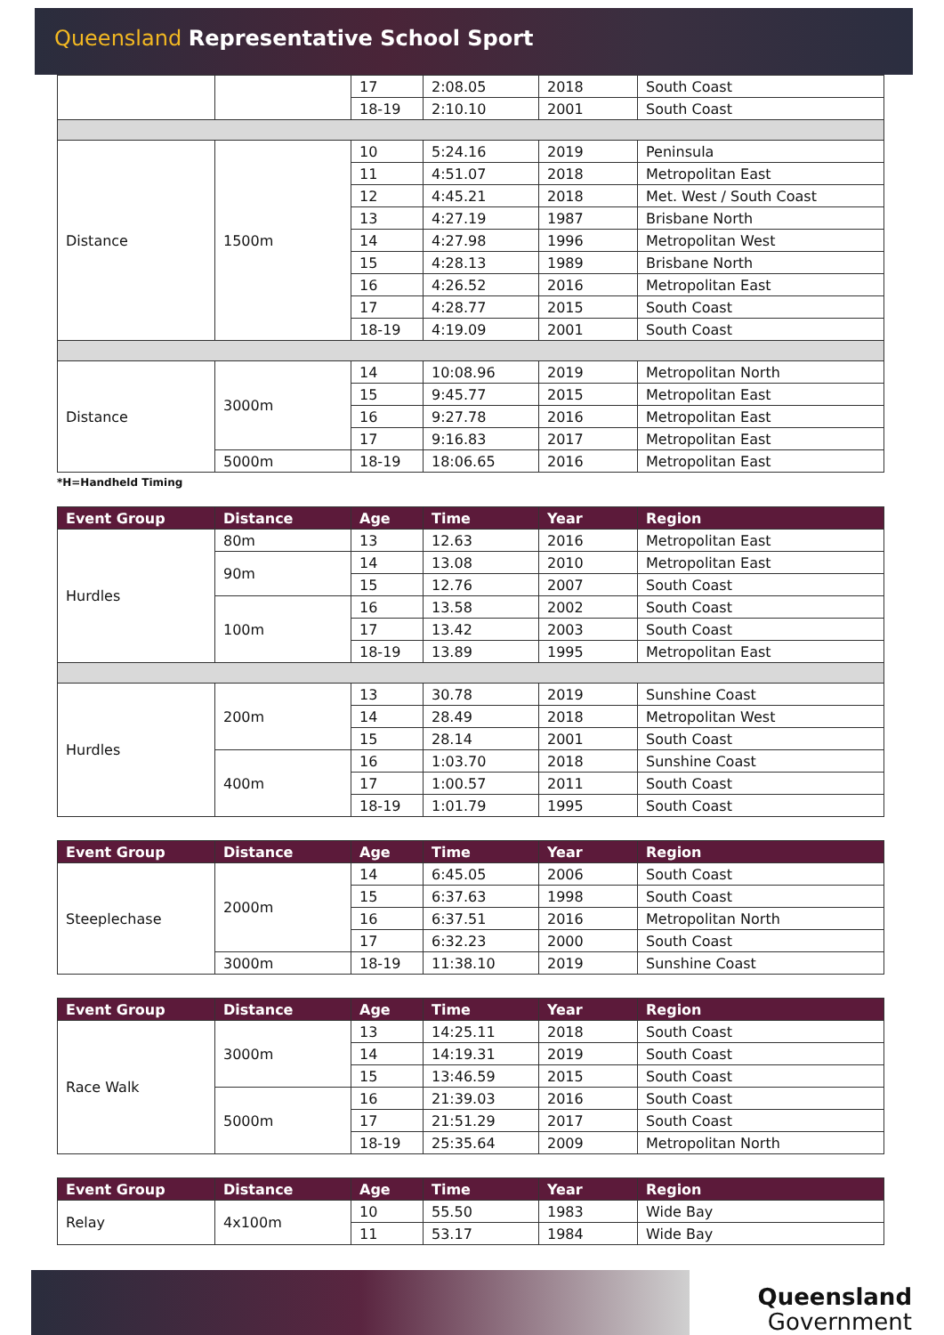Queensland Representative School Sport
| | | 17 | 2:08.05 | 2018 | South Coast |
| | | 18-19 | 2:10.10 | 2001 | South Coast |
| Distance | 1500m | 10 | 5:24.16 | 2019 | Peninsula |
| | | 11 | 4:51.07 | 2018 | Metropolitan East |
| | | 12 | 4:45.21 | 2018 | Met. West / South Coast |
| | | 13 | 4:27.19 | 1987 | Brisbane North |
| | | 14 | 4:27.98 | 1996 | Metropolitan West |
| | | 15 | 4:28.13 | 1989 | Brisbane North |
| | | 16 | 4:26.52 | 2016 | Metropolitan East |
| | | 17 | 4:28.77 | 2015 | South Coast |
| | | 18-19 | 4:19.09 | 2001 | South Coast |
| Distance | 3000m | 14 | 10:08.96 | 2019 | Metropolitan North |
| | | 15 | 9:45.77 | 2015 | Metropolitan East |
| | | 16 | 9:27.78 | 2016 | Metropolitan East |
| | | 17 | 9:16.83 | 2017 | Metropolitan East |
| | 5000m | 18-19 | 18:06.65 | 2016 | Metropolitan East |
*H=Handheld Timing
| Event Group | Distance | Age | Time | Year | Region |
| --- | --- | --- | --- | --- | --- |
| Hurdles | 80m | 13 | 12.63 | 2016 | Metropolitan East |
| | 90m | 14 | 13.08 | 2010 | Metropolitan East |
| | | 15 | 12.76 | 2007 | South Coast |
| | 100m | 16 | 13.58 | 2002 | South Coast |
| | | 17 | 13.42 | 2003 | South Coast |
| | | 18-19 | 13.89 | 1995 | Metropolitan East |
| Hurdles | 200m | 13 | 30.78 | 2019 | Sunshine Coast |
| | | 14 | 28.49 | 2018 | Metropolitan West |
| | | 15 | 28.14 | 2001 | South Coast |
| | 400m | 16 | 1:03.70 | 2018 | Sunshine Coast |
| | | 17 | 1:00.57 | 2011 | South Coast |
| | | 18-19 | 1:01.79 | 1995 | South Coast |
| Event Group | Distance | Age | Time | Year | Region |
| --- | --- | --- | --- | --- | --- |
| Steeplechase | 2000m | 14 | 6:45.05 | 2006 | South Coast |
| | | 15 | 6:37.63 | 1998 | South Coast |
| | | 16 | 6:37.51 | 2016 | Metropolitan North |
| | | 17 | 6:32.23 | 2000 | South Coast |
| | 3000m | 18-19 | 11:38.10 | 2019 | Sunshine Coast |
| Event Group | Distance | Age | Time | Year | Region |
| --- | --- | --- | --- | --- | --- |
| Race Walk | 3000m | 13 | 14:25.11 | 2018 | South Coast |
| | | 14 | 14:19.31 | 2019 | South Coast |
| | | 15 | 13:46.59 | 2015 | South Coast |
| | 5000m | 16 | 21:39.03 | 2016 | South Coast |
| | | 17 | 21:51.29 | 2017 | South Coast |
| | | 18-19 | 25:35.64 | 2009 | Metropolitan North |
| Event Group | Distance | Age | Time | Year | Region |
| --- | --- | --- | --- | --- | --- |
| Relay | 4x100m | 10 | 55.50 | 1983 | Wide Bay |
| | | 11 | 53.17 | 1984 | Wide Bay |
Queensland
Government